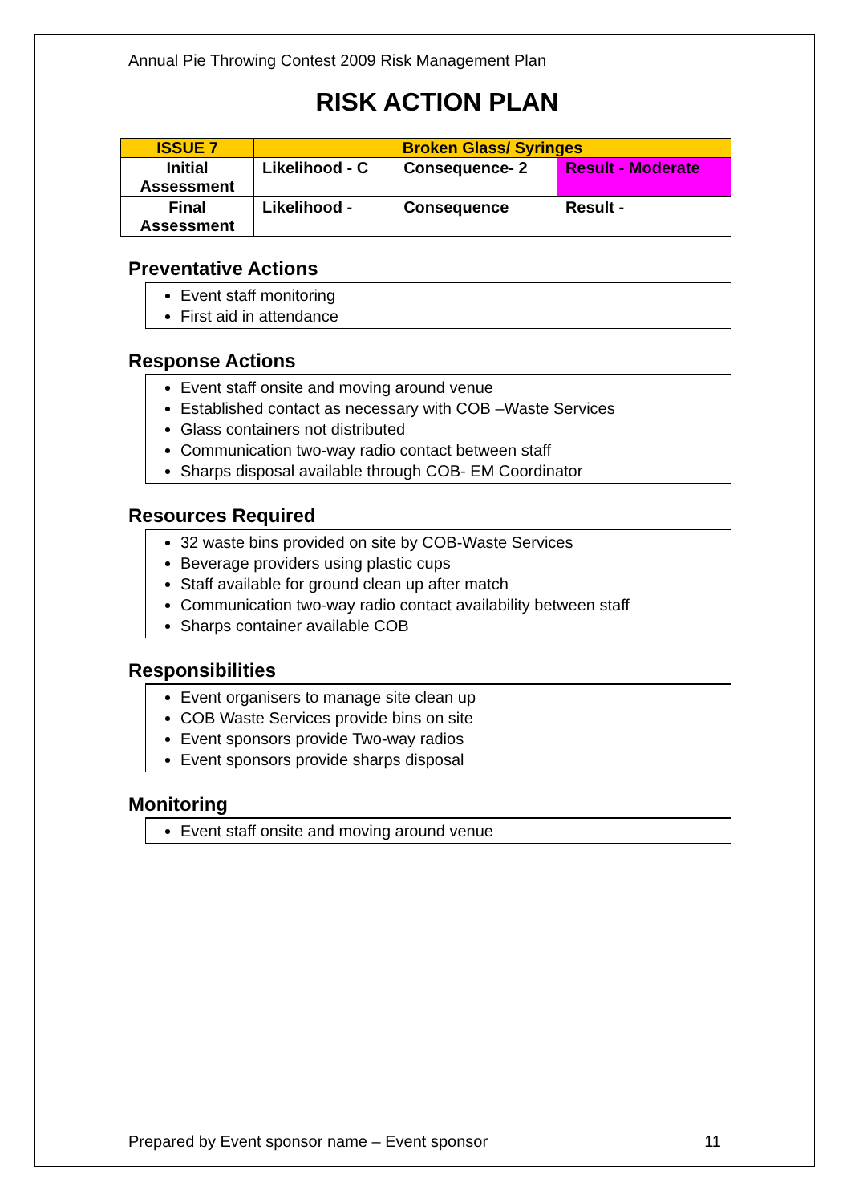Annual Pie Throwing Contest 2009 Risk Management Plan
RISK ACTION PLAN
| ISSUE 7 | Broken Glass/ Syringes | | |
| Initial Assessment | Likelihood - C | Consequence- 2 | Result - Moderate |
| Final Assessment | Likelihood - | Consequence | Result - |
Preventative Actions
Event staff monitoring
First aid in attendance
Response Actions
Event staff onsite and moving around venue
Established contact as necessary with COB –Waste Services
Glass containers not distributed
Communication two-way radio contact between staff
Sharps disposal available through COB- EM Coordinator
Resources Required
32 waste bins provided on site by COB-Waste Services
Beverage providers using plastic cups
Staff available for ground clean up after match
Communication two-way radio contact availability between staff
Sharps container available COB
Responsibilities
Event organisers to manage site clean up
COB Waste Services provide bins on site
Event sponsors provide Two-way radios
Event sponsors provide sharps disposal
Monitoring
Event staff onsite and moving around venue
Prepared by Event sponsor name – Event sponsor 11